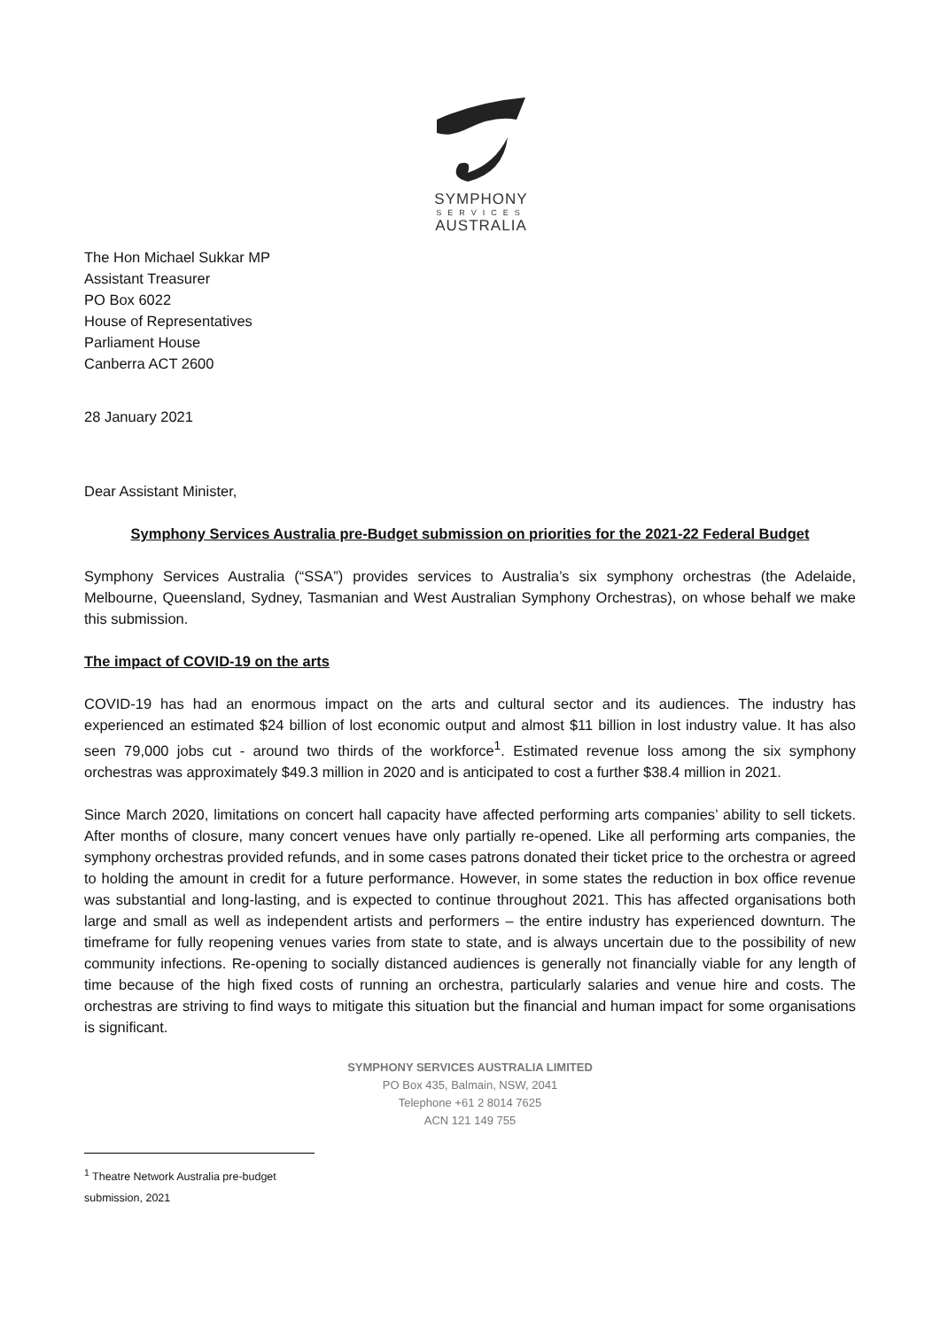SYMPHONY
SERVICES
AUSTRALIA
The Hon Michael Sukkar MP
Assistant Treasurer
PO Box 6022
House of Representatives
Parliament House
Canberra ACT 2600
28 January 2021
Dear Assistant Minister,
Symphony Services Australia pre-Budget submission on priorities for the 2021-22 Federal Budget
Symphony Services Australia (“SSA”) provides services to Australia’s six symphony orchestras (the Adelaide, Melbourne, Queensland, Sydney, Tasmanian and West Australian Symphony Orchestras), on whose behalf we make this submission.
The impact of COVID-19 on the arts
COVID-19 has had an enormous impact on the arts and cultural sector and its audiences. The industry has experienced an estimated $24 billion of lost economic output and almost $11 billion in lost industry value. It has also seen 79,000 jobs cut - around two thirds of the workforce<sup>1</sup>. Estimated revenue loss among the six symphony orchestras was approximately $49.3 million in 2020 and is anticipated to cost a further $38.4 million in 2021.
Since March 2020, limitations on concert hall capacity have affected performing arts companies’ ability to sell tickets. After months of closure, many concert venues have only partially re-opened. Like all performing arts companies, the symphony orchestras provided refunds, and in some cases patrons donated their ticket price to the orchestra or agreed to holding the amount in credit for a future performance. However, in some states the reduction in box office revenue was substantial and long-lasting, and is expected to continue throughout 2021. This has affected organisations both large and small as well as independent artists and performers – the entire industry has experienced downturn. The timeframe for fully reopening venues varies from state to state, and is always uncertain due to the possibility of new community infections. Re-opening to socially distanced audiences is generally not financially viable for any length of time because of the high fixed costs of running an orchestra, particularly salaries and venue hire and costs. The orchestras are striving to find ways to mitigate this situation but the financial and human impact for some organisations is significant.
SYMPHONY SERVICES AUSTRALIA LIMITED
PO Box 435, Balmain, NSW, 2041
Telephone +61 2 8014 7625
ACN 121 149 755
<sup>1</sup> Theatre Network Australia pre-budget submission, 2021